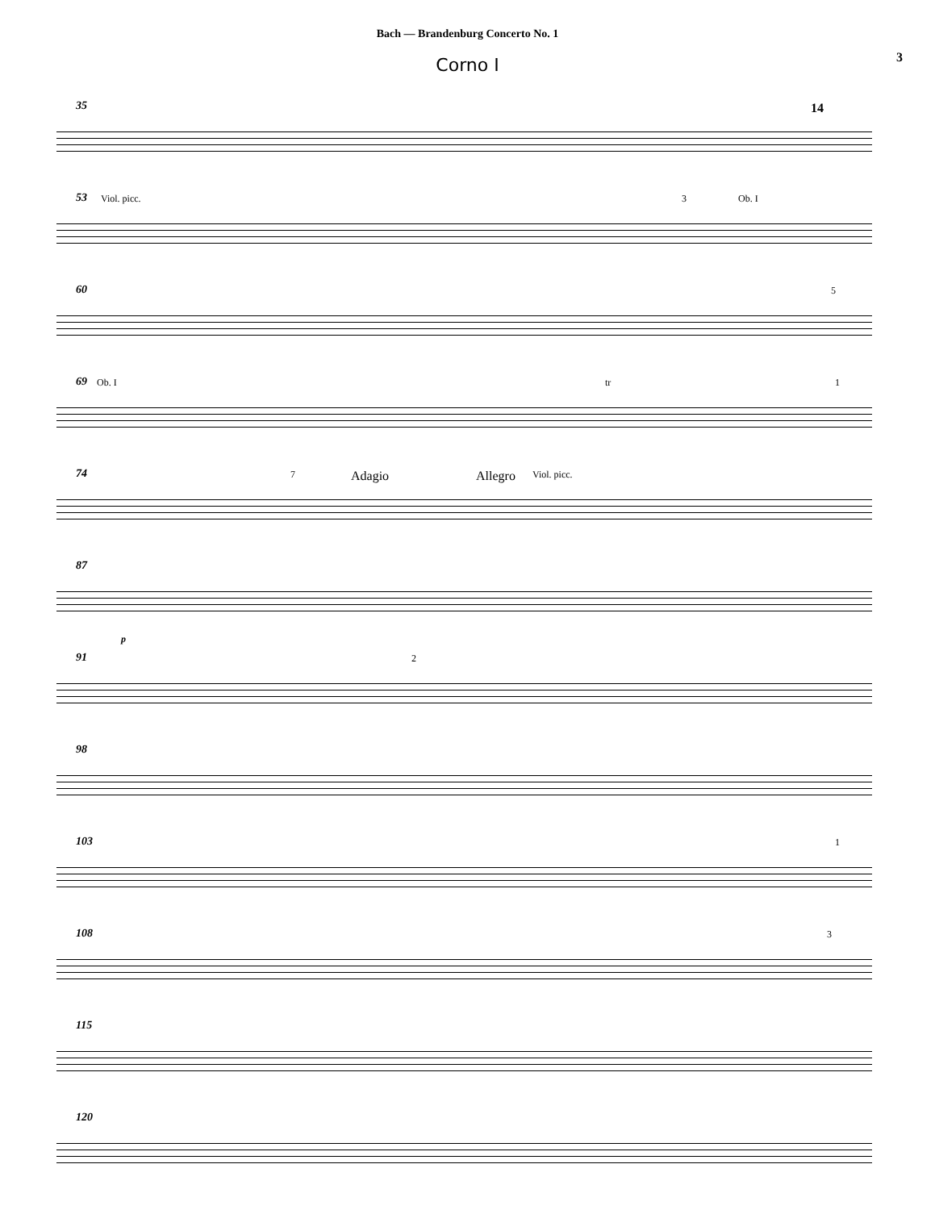Bach — Brandenburg Concerto No. 1
3
Corno I
35 14
53 Viol. picc. 3 Ob. I
60 5
69 Ob. I tr 1
74 7 Adagio Allegro Viol. picc.
87
p
91 2
98
103 1
108 3
115
120